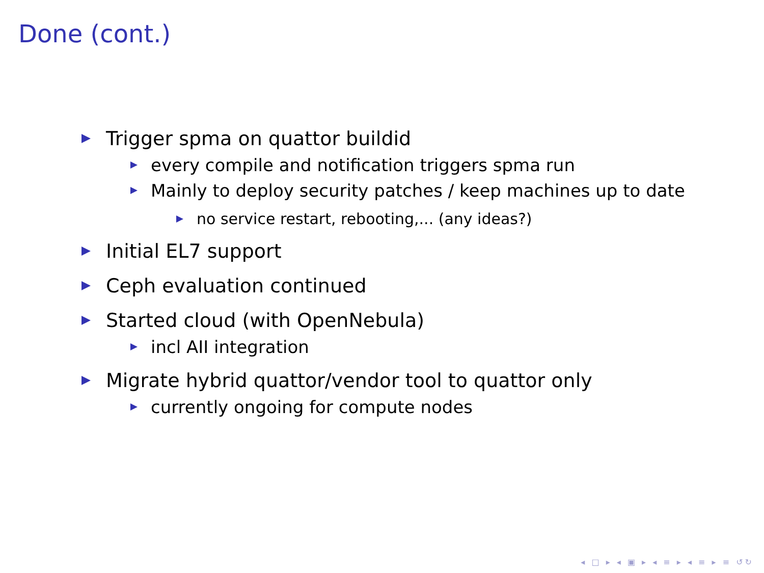Done (cont.)
Trigger spma on quattor buildid
every compile and notification triggers spma run
Mainly to deploy security patches / keep machines up to date
no service restart, rebooting,... (any ideas?)
Initial EL7 support
Ceph evaluation continued
Started cloud (with OpenNebula)
incl AII integration
Migrate hybrid quattor/vendor tool to quattor only
currently ongoing for compute nodes
◂ □ ▸ ◂ ▣ ▸ ◂ ≡ ▸ ◂ ≡ ▸ ≡ ↺↻